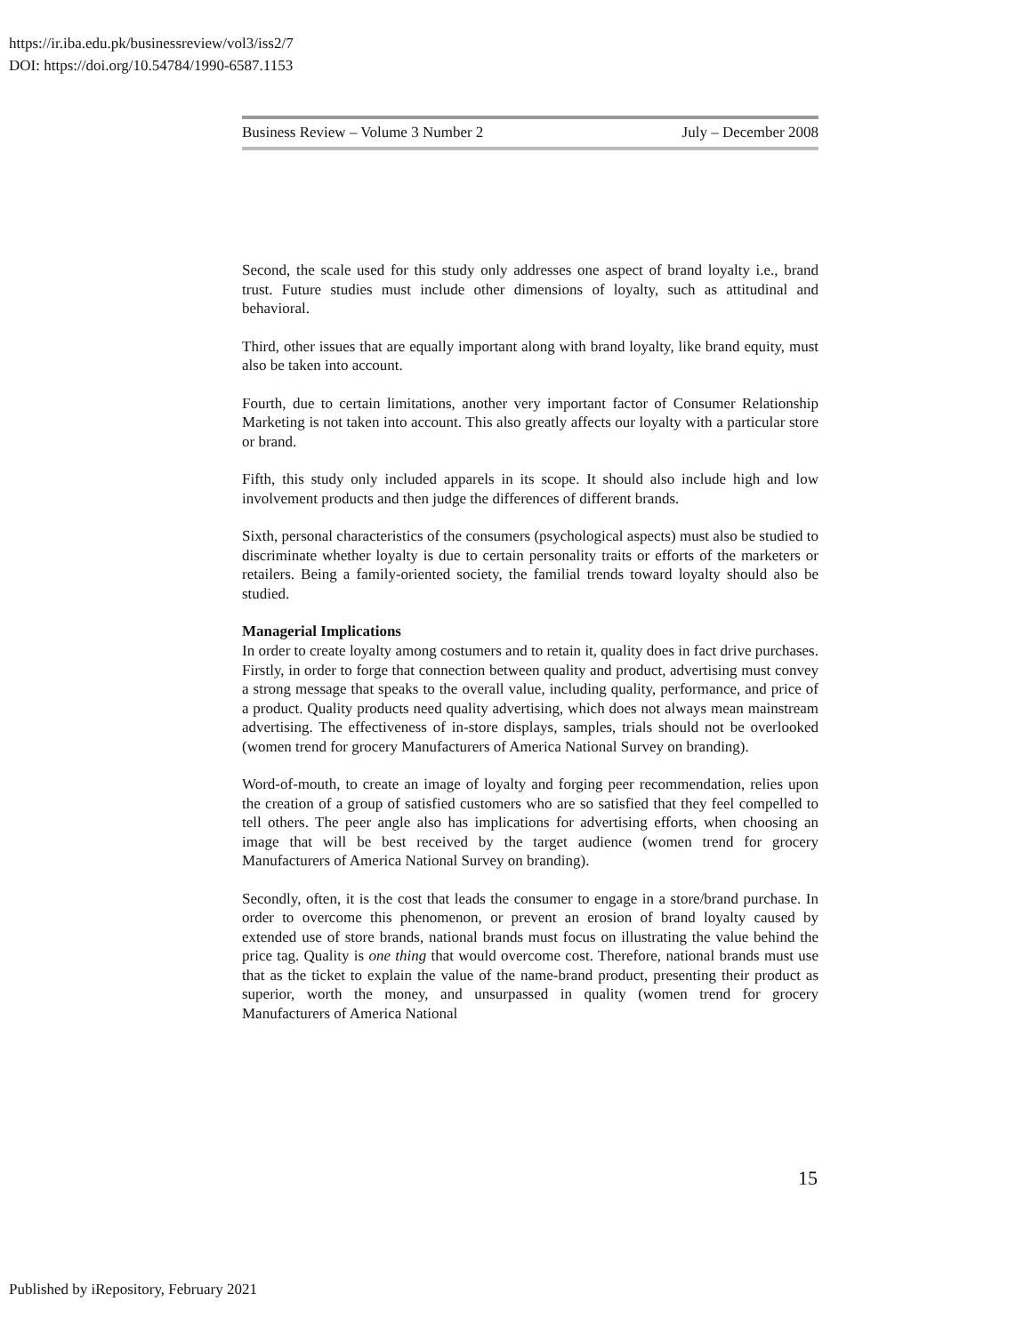https://ir.iba.edu.pk/businessreview/vol3/iss2/7
DOI: https://doi.org/10.54784/1990-6587.1153
Business Review – Volume 3 Number 2 July – December 2008
Second, the scale used for this study only addresses one aspect of brand loyalty i.e., brand trust. Future studies must include other dimensions of loyalty, such as attitudinal and behavioral.
Third, other issues that are equally important along with brand loyalty, like brand equity, must also be taken into account.
Fourth, due to certain limitations, another very important factor of Consumer Relationship Marketing is not taken into account. This also greatly affects our loyalty with a particular store or brand.
Fifth, this study only included apparels in its scope. It should also include high and low involvement products and then judge the differences of different brands.
Sixth, personal characteristics of the consumers (psychological aspects) must also be studied to discriminate whether loyalty is due to certain personality traits or efforts of the marketers or retailers. Being a family-oriented society, the familial trends toward loyalty should also be studied.
Managerial Implications
In order to create loyalty among costumers and to retain it, quality does in fact drive purchases. Firstly, in order to forge that connection between quality and product, advertising must convey a strong message that speaks to the overall value, including quality, performance, and price of a product. Quality products need quality advertising, which does not always mean mainstream advertising. The effectiveness of in-store displays, samples, trials should not be overlooked (women trend for grocery Manufacturers of America National Survey on branding).
Word-of-mouth, to create an image of loyalty and forging peer recommendation, relies upon the creation of a group of satisfied customers who are so satisfied that they feel compelled to tell others. The peer angle also has implications for advertising efforts, when choosing an image that will be best received by the target audience (women trend for grocery Manufacturers of America National Survey on branding).
Secondly, often, it is the cost that leads the consumer to engage in a store/brand purchase. In order to overcome this phenomenon, or prevent an erosion of brand loyalty caused by extended use of store brands, national brands must focus on illustrating the value behind the price tag. Quality is one thing that would overcome cost. Therefore, national brands must use that as the ticket to explain the value of the name-brand product, presenting their product as superior, worth the money, and unsurpassed in quality (women trend for grocery Manufacturers of America National
15
Published by iRepository, February 2021